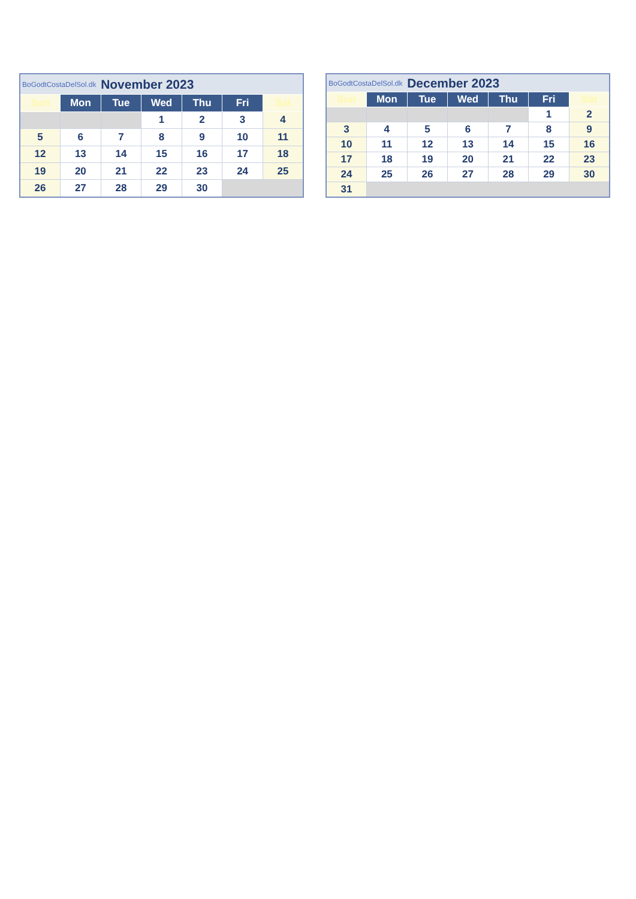| BoGodtCostaDelSol.dk | | November 2023 | | | | |
| Sun | Mon | Tue | Wed | Thu | Fri | Sat |
| | | | 1 | 2 | 3 | 4 |
| 5 | 6 | 7 | 8 | 9 | 10 | 11 |
| 12 | 13 | 14 | 15 | 16 | 17 | 18 |
| 19 | 20 | 21 | 22 | 23 | 24 | 25 |
| 26 | 27 | 28 | 29 | 30 | | |
| BoGodtCostaDelSol.dk | | December 2023 | | | | |
| Sun | Mon | Tue | Wed | Thu | Fri | Sat |
| | | | | | 1 | 2 |
| 3 | 4 | 5 | 6 | 7 | 8 | 9 |
| 10 | 11 | 12 | 13 | 14 | 15 | 16 |
| 17 | 18 | 19 | 20 | 21 | 22 | 23 |
| 24 | 25 | 26 | 27 | 28 | 29 | 30 |
| 31 | | | | | | |